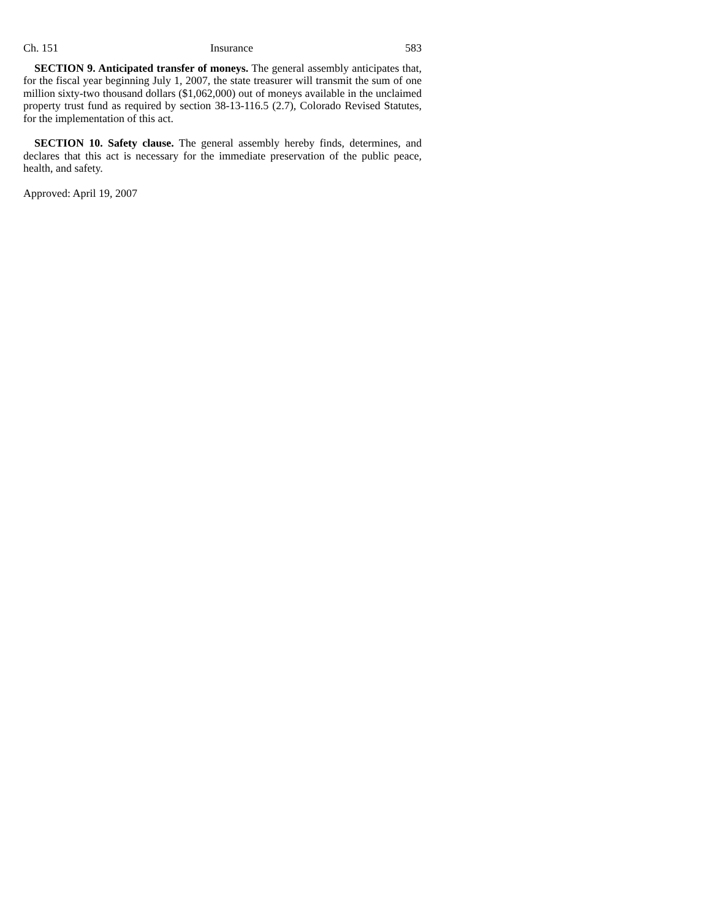Ch. 151 Insurance 583
SECTION 9. Anticipated transfer of moneys. The general assembly anticipates that, for the fiscal year beginning July 1, 2007, the state treasurer will transmit the sum of one million sixty-two thousand dollars ($1,062,000) out of moneys available in the unclaimed property trust fund as required by section 38-13-116.5 (2.7), Colorado Revised Statutes, for the implementation of this act.
SECTION 10. Safety clause. The general assembly hereby finds, determines, and declares that this act is necessary for the immediate preservation of the public peace, health, and safety.
Approved: April 19, 2007